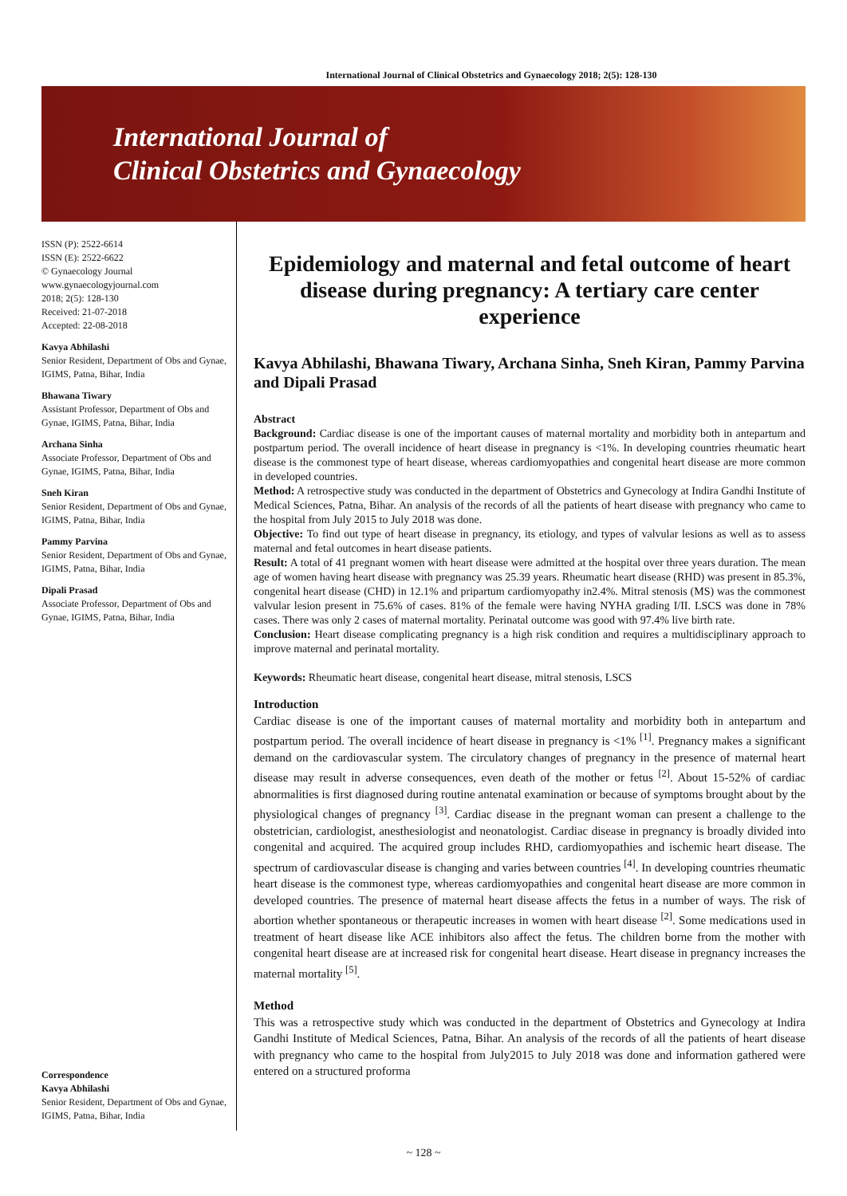International Journal of Clinical Obstetrics and Gynaecology 2018; 2(5): 128-130
International Journal of
Clinical Obstetrics and Gynaecology
ISSN (P): 2522-6614
ISSN (E): 2522-6622
© Gynaecology Journal
www.gynaecologyjournal.com
2018; 2(5): 128-130
Received: 21-07-2018
Accepted: 22-08-2018
Kavya Abhilashi
Senior Resident, Department of Obs and Gynae, IGIMS, Patna, Bihar, India
Bhawana Tiwary
Assistant Professor, Department of Obs and Gynae, IGIMS, Patna, Bihar, India
Archana Sinha
Associate Professor, Department of Obs and Gynae, IGIMS, Patna, Bihar, India
Sneh Kiran
Senior Resident, Department of Obs and Gynae, IGIMS, Patna, Bihar, India
Pammy Parvina
Senior Resident, Department of Obs and Gynae, IGIMS, Patna, Bihar, India
Dipali Prasad
Associate Professor, Department of Obs and Gynae, IGIMS, Patna, Bihar, India
Correspondence
Kavya Abhilashi
Senior Resident, Department of Obs and Gynae, IGIMS, Patna, Bihar, India
Epidemiology and maternal and fetal outcome of heart disease during pregnancy: A tertiary care center experience
Kavya Abhilashi, Bhawana Tiwary, Archana Sinha, Sneh Kiran, Pammy Parvina and Dipali Prasad
Abstract
Background: Cardiac disease is one of the important causes of maternal mortality and morbidity both in antepartum and postpartum period. The overall incidence of heart disease in pregnancy is <1%. In developing countries rheumatic heart disease is the commonest type of heart disease, whereas cardiomyopathies and congenital heart disease are more common in developed countries.
Method: A retrospective study was conducted in the department of Obstetrics and Gynecology at Indira Gandhi Institute of Medical Sciences, Patna, Bihar. An analysis of the records of all the patients of heart disease with pregnancy who came to the hospital from July 2015 to July 2018 was done.
Objective: To find out type of heart disease in pregnancy, its etiology, and types of valvular lesions as well as to assess maternal and fetal outcomes in heart disease patients.
Result: A total of 41 pregnant women with heart disease were admitted at the hospital over three years duration. The mean age of women having heart disease with pregnancy was 25.39 years. Rheumatic heart disease (RHD) was present in 85.3%, congenital heart disease (CHD) in 12.1% and pripartum cardiomyopathy in2.4%. Mitral stenosis (MS) was the commonest valvular lesion present in 75.6% of cases. 81% of the female were having NYHA grading I/II. LSCS was done in 78% cases. There was only 2 cases of maternal mortality. Perinatal outcome was good with 97.4% live birth rate.
Conclusion: Heart disease complicating pregnancy is a high risk condition and requires a multidisciplinary approach to improve maternal and perinatal mortality.
Keywords: Rheumatic heart disease, congenital heart disease, mitral stenosis, LSCS
Introduction
Cardiac disease is one of the important causes of maternal mortality and morbidity both in antepartum and postpartum period. The overall incidence of heart disease in pregnancy is <1% <sup>[1]</sup>. Pregnancy makes a significant demand on the cardiovascular system. The circulatory changes of pregnancy in the presence of maternal heart disease may result in adverse consequences, even death of the mother or fetus <sup>[2]</sup>. About 15-52% of cardiac abnormalities is first diagnosed during routine antenatal examination or because of symptoms brought about by the physiological changes of pregnancy <sup>[3]</sup>. Cardiac disease in the pregnant woman can present a challenge to the obstetrician, cardiologist, anesthesiologist and neonatologist. Cardiac disease in pregnancy is broadly divided into congenital and acquired. The acquired group includes RHD, cardiomyopathies and ischemic heart disease. The spectrum of cardiovascular disease is changing and varies between countries <sup>[4]</sup>. In developing countries rheumatic heart disease is the commonest type, whereas cardiomyopathies and congenital heart disease are more common in developed countries. The presence of maternal heart disease affects the fetus in a number of ways. The risk of abortion whether spontaneous or therapeutic increases in women with heart disease <sup>[2]</sup>. Some medications used in treatment of heart disease like ACE inhibitors also affect the fetus. The children borne from the mother with congenital heart disease are at increased risk for congenital heart disease. Heart disease in pregnancy increases the maternal mortality <sup>[5]</sup>.
Method
This was a retrospective study which was conducted in the department of Obstetrics and Gynecology at Indira Gandhi Institute of Medical Sciences, Patna, Bihar. An analysis of the records of all the patients of heart disease with pregnancy who came to the hospital from July2015 to July 2018 was done and information gathered were entered on a structured proforma
~ 128 ~